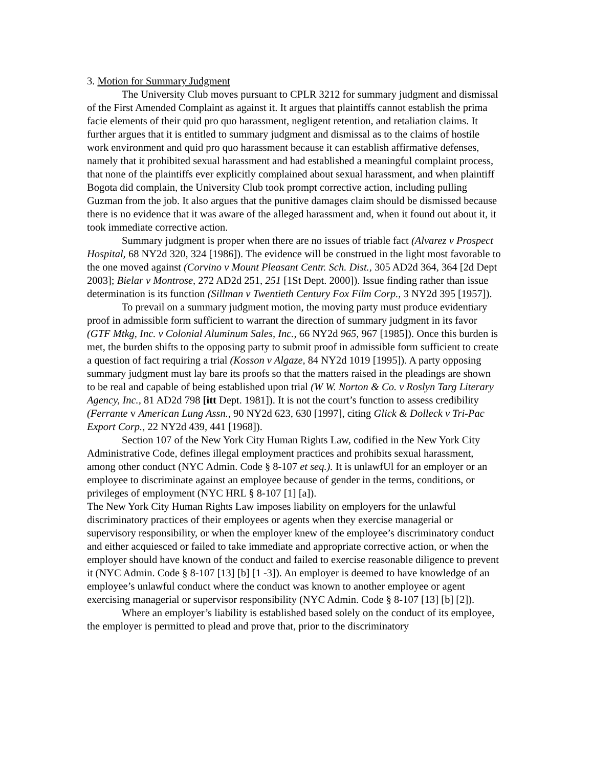3. Motion for Summary Judgment
The University Club moves pursuant to CPLR 3212 for summary judgment and dismissal of the First Amended Complaint as against it. It argues that plaintiffs cannot establish the prima facie elements of their quid pro quo harassment, negligent retention, and retaliation claims. It further argues that it is entitled to summary judgment and dismissal as to the claims of hostile work environment and quid pro quo harassment because it can establish affirmative defenses, namely that it prohibited sexual harassment and had established a meaningful complaint process, that none of the plaintiffs ever explicitly complained about sexual harassment, and when plaintiff Bogota did complain, the University Club took prompt corrective action, including pulling Guzman from the job. It also argues that the punitive damages claim should be dismissed because there is no evidence that it was aware of the alleged harassment and, when it found out about it, it took immediate corrective action.
Summary judgment is proper when there are no issues of triable fact (Alvarez v Prospect Hospital, 68 NY2d 320, 324 [1986]). The evidence will be construed in the light most favorable to the one moved against (Corvino v Mount Pleasant Centr. Sch. Dist., 305 AD2d 364, 364 [2d Dept 2003]; Bielar v Montrose, 272 AD2d 251, 251 [1St Dept. 2000]). Issue finding rather than issue determination is its function (Sillman v Twentieth Century Fox Film Corp., 3 NY2d 395 [1957]).
To prevail on a summary judgment motion, the moving party must produce evidentiary proof in admissible form sufficient to warrant the direction of summary judgment in its favor (GTF Mtkg, Inc. v Colonial Aluminum Sales, Inc., 66 NY2d 965, 967 [1985]). Once this burden is met, the burden shifts to the opposing party to submit proof in admissible form sufficient to create a question of fact requiring a trial (Kosson v Algaze, 84 NY2d 1019 [1995]). A party opposing summary judgment must lay bare its proofs so that the matters raised in the pleadings are shown to be real and capable of being established upon trial (W W. Norton & Co. v Roslyn Targ Literary Agency, Inc., 81 AD2d 798 [itt Dept. 1981]). It is not the court’s function to assess credibility (Ferrante v American Lung Assn., 90 NY2d 623, 630 [1997], citing Glick & Dolleck v Tri-Pac Export Corp., 22 NY2d 439, 441 [1968]).
Section 107 of the New York City Human Rights Law, codified in the New York City Administrative Code, defines illegal employment practices and prohibits sexual harassment, among other conduct (NYC Admin. Code § 8-107 et seq.). It is unlawfUl for an employer or an employee to discriminate against an employee because of gender in the terms, conditions, or privileges of employment (NYC HRL § 8-107 [1] [a]).
The New York City Human Rights Law imposes liability on employers for the unlawful discriminatory practices of their employees or agents when they exercise managerial or supervisory responsibility, or when the employer knew of the employee’s discriminatory conduct and either acquiesced or failed to take immediate and appropriate corrective action, or when the employer should have known of the conduct and failed to exercise reasonable diligence to prevent it (NYC Admin. Code § 8-107 [13] [b] [1 -3]). An employer is deemed to have knowledge of an employee’s unlawful conduct where the conduct was known to another employee or agent exercising managerial or supervisor responsibility (NYC Admin. Code § 8-107 [13] [b] [2]).
Where an employer’s liability is established based solely on the conduct of its employee, the employer is permitted to plead and prove that, prior to the discriminatory